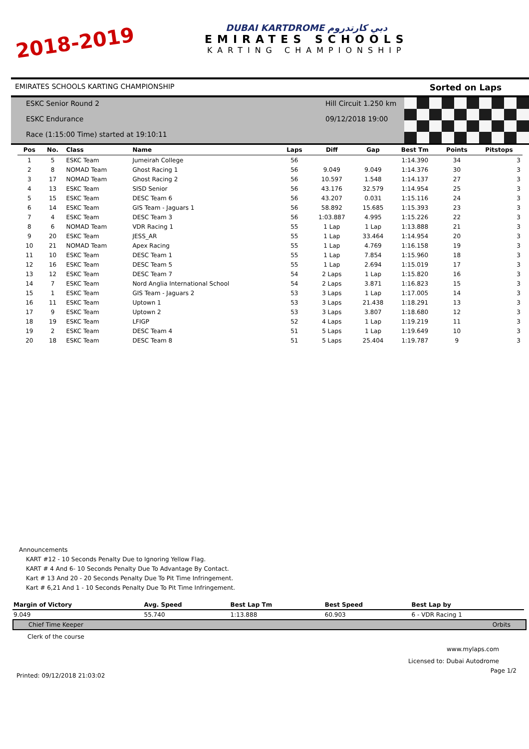2018-2019
DUBAI KARTDROME دبي كارتدروم
EMIRATES SCHOOLS
KARTING CHAMPIONSHIP
EMIRATES SCHOOLS KARTING CHAMPIONSHIP Sorted on Laps
ESKC Senior Round 2
ESKC Endurance
Race (1:15:00 Time) started at 19:10:11
Hill Circuit 1.250 km
09/12/2018 19:00
| Pos | No. | Class | Name | Laps | Diff | Gap | Best Tm | Points | Pitstops |
| --- | --- | --- | --- | --- | --- | --- | --- | --- | --- |
| 1 | 5 | ESKC Team | Jumeirah College | 56 | | | 1:14.390 | 34 | 3 |
| 2 | 8 | NOMAD Team | Ghost Racing 1 | 56 | 9.049 | 9.049 | 1:14.376 | 30 | 3 |
| 3 | 17 | NOMAD Team | Ghost Racing 2 | 56 | 10.597 | 1.548 | 1:14.137 | 27 | 3 |
| 4 | 13 | ESKC Team | SISD Senior | 56 | 43.176 | 32.579 | 1:14.954 | 25 | 3 |
| 5 | 15 | ESKC Team | DESC Team 6 | 56 | 43.207 | 0.031 | 1:15.116 | 24 | 3 |
| 6 | 14 | ESKC Team | GIS Team - Jaguars 1 | 56 | 58.892 | 15.685 | 1:15.393 | 23 | 3 |
| 7 | 4 | ESKC Team | DESC Team 3 | 56 | 1:03.887 | 4.995 | 1:15.226 | 22 | 3 |
| 8 | 6 | NOMAD Team | VDR Racing 1 | 55 | 1 Lap | 1 Lap | 1:13.888 | 21 | 3 |
| 9 | 20 | ESKC Team | JESS_AR | 55 | 1 Lap | 33.464 | 1:14.954 | 20 | 3 |
| 10 | 21 | NOMAD Team | Apex Racing | 55 | 1 Lap | 4.769 | 1:16.158 | 19 | 3 |
| 11 | 10 | ESKC Team | DESC Team 1 | 55 | 1 Lap | 7.854 | 1:15.960 | 18 | 3 |
| 12 | 16 | ESKC Team | DESC Team 5 | 55 | 1 Lap | 2.694 | 1:15.019 | 17 | 3 |
| 13 | 12 | ESKC Team | DESC Team 7 | 54 | 2 Laps | 1 Lap | 1:15.820 | 16 | 3 |
| 14 | 7 | ESKC Team | Nord Anglia International School | 54 | 2 Laps | 3.871 | 1:16.823 | 15 | 3 |
| 15 | 1 | ESKC Team | GIS Team - Jaguars 2 | 53 | 3 Laps | 1 Lap | 1:17.005 | 14 | 3 |
| 16 | 11 | ESKC Team | Uptown 1 | 53 | 3 Laps | 21.438 | 1:18.291 | 13 | 3 |
| 17 | 9 | ESKC Team | Uptown 2 | 53 | 3 Laps | 3.807 | 1:18.680 | 12 | 3 |
| 18 | 19 | ESKC Team | LFIGP | 52 | 4 Laps | 1 Lap | 1:19.219 | 11 | 3 |
| 19 | 2 | ESKC Team | DESC Team 4 | 51 | 5 Laps | 1 Lap | 1:19.649 | 10 | 3 |
| 20 | 18 | ESKC Team | DESC Team 8 | 51 | 5 Laps | 25.404 | 1:19.787 | 9 | 3 |
Announcements
KART #12 - 10 Seconds Penalty Due to Ignoring Yellow Flag.
KART # 4 And 6- 10 Seconds Penalty Due To Advantage By Contact.
Kart # 13 And 20 - 20 Seconds Penalty Due To Pit Time Infringement.
Kart # 6,21 And 1 - 10 Seconds Penalty Due To Pit Time Infringement.
| Margin of Victory | Avg. Speed | Best Lap Tm | Best Speed | Best Lap by |
| --- | --- | --- | --- | --- |
| 9.049 | 55.740 | 1:13.888 | 60.903 | 6 - VDR Racing 1 |
Chief Time Keeper Orbits
Clerk of the course
www.mylaps.com
Licensed to: Dubai Autodrome
Printed: 09/12/2018 21:03:02 Page 1/2